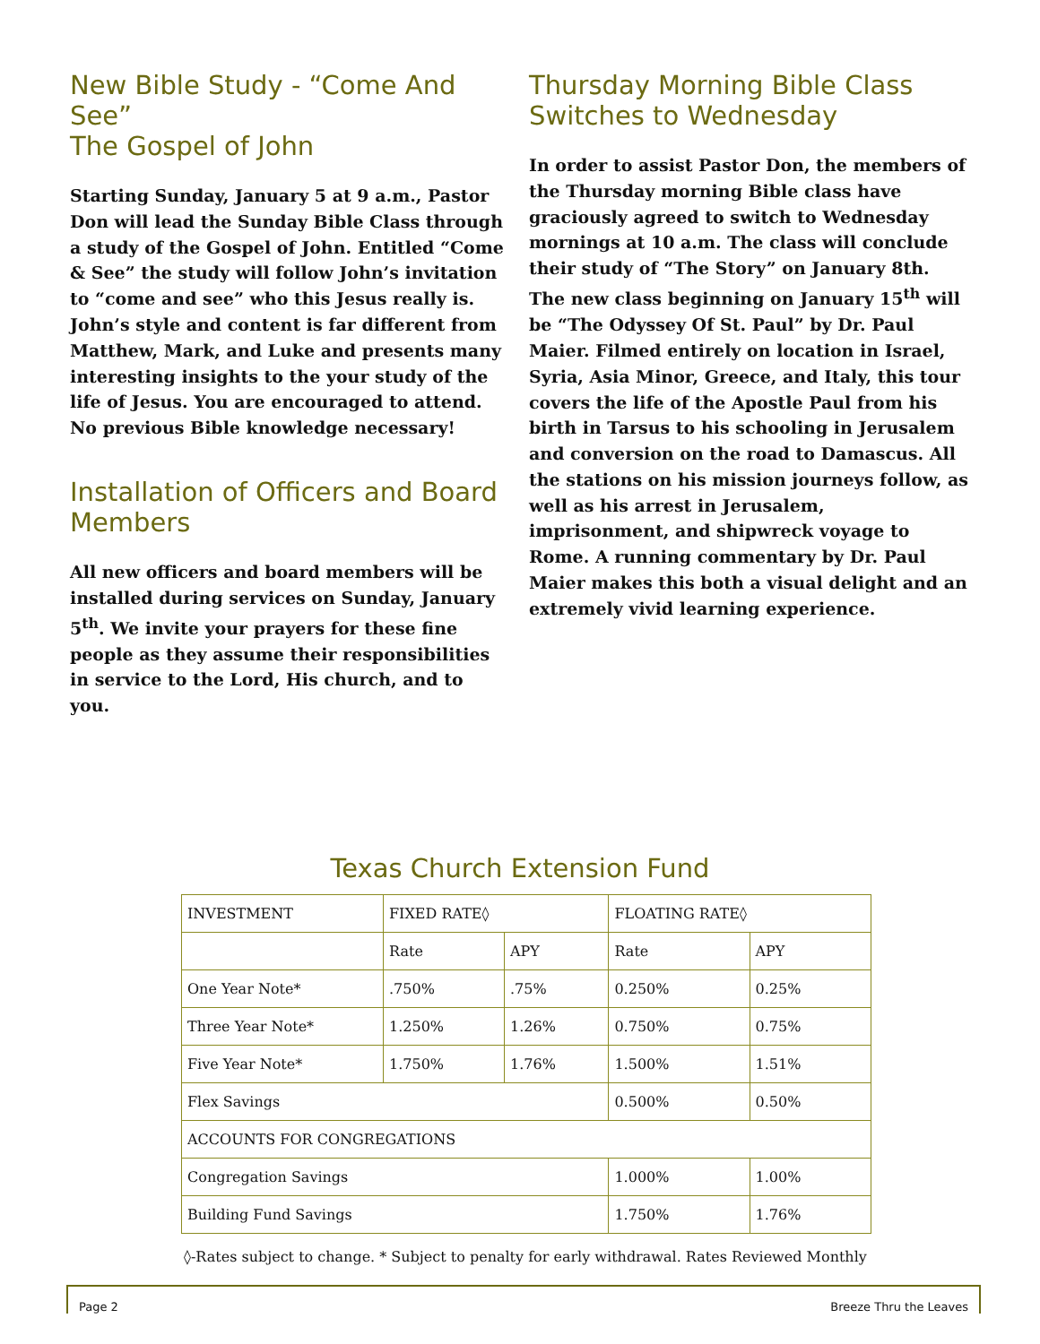New Bible Study - “Come And See”
The Gospel of John
Starting Sunday, January 5 at 9 a.m., Pastor Don will lead the Sunday Bible Class through a study of the Gospel of John. Entitled “Come & See” the study will follow John’s invitation to “come and see” who this Jesus really is. John’s style and content is far different from Matthew, Mark, and Luke and presents many interesting insights to the your study of the life of Jesus. You are encouraged to attend. No previous Bible knowledge necessary!
Installation of Officers and Board Members
All new officers and board members will be installed during services on Sunday, January 5<sup>th</sup>. We invite your prayers for these fine people as they assume their responsibilities in service to the Lord, His church, and to you.
Thursday Morning Bible Class
Switches to Wednesday
In order to assist Pastor Don, the members of the Thursday morning Bible class have graciously agreed to switch to Wednesday mornings at 10 a.m. The class will conclude their study of “The Story” on January 8th. The new class beginning on January 15<sup>th</sup> will be “The Odyssey Of St. Paul” by Dr. Paul Maier. Filmed entirely on location in Israel, Syria, Asia Minor, Greece, and Italy, this tour covers the life of the Apostle Paul from his birth in Tarsus to his schooling in Jerusalem and conversion on the road to Damascus. All the stations on his mission journeys follow, as well as his arrest in Jerusalem, imprisonment, and shipwreck voyage to Rome. A running commentary by Dr. Paul Maier makes this both a visual delight and an extremely vivid learning experience.
Texas Church Extension Fund
| INVESTMENT | FIXED RATE◊ | | FLOATING RATE◊ | |
| | Rate | APY | Rate | APY |
| One Year Note* | .750% | .75% | 0.250% | 0.25% |
| Three Year Note* | 1.250% | 1.26% | 0.750% | 0.75% |
| Five Year Note* | 1.750% | 1.76% | 1.500% | 1.51% |
| Flex Savings | | | 0.500% | 0.50% |
| ACCOUNTS FOR CONGREGATIONS | | | | |
| Congregation Savings | | | 1.000% | 1.00% |
| Building Fund Savings | | | 1.750% | 1.76% |
◊-Rates subject to change. * Subject to penalty for early withdrawal. Rates Reviewed Monthly
Page 2 Breeze Thru the Leaves